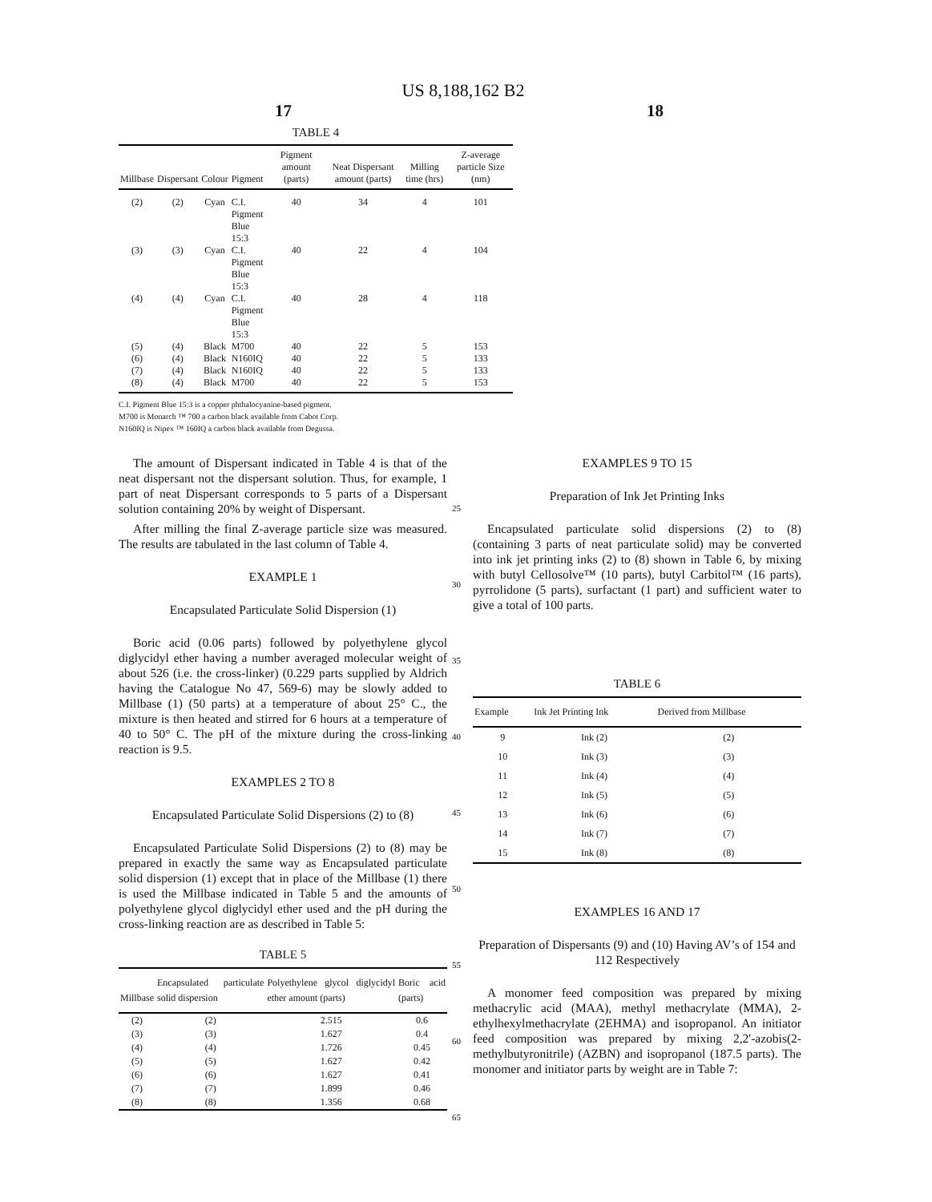US 8,188,162 B2
17 18
TABLE 4
| Millbase | Dispersant | Colour | Pigment | Pigment amount (parts) | Neat Dispersant amount (parts) | Milling time (hrs) | Z-average particle Size (nm) |
| --- | --- | --- | --- | --- | --- | --- | --- |
| (2) | (2) | Cyan | C.I. Pigment Blue 15:3 | 40 | 34 | 4 | 101 |
| (3) | (3) | Cyan | C.I. Pigment Blue 15:3 | 40 | 22 | 4 | 104 |
| (4) | (4) | Cyan | C.I. Pigment Blue 15:3 | 40 | 28 | 4 | 118 |
| (5) | (4) | Black | M700 | 40 | 22 | 5 | 153 |
| (6) | (4) | Black | N160IQ | 40 | 22 | 5 | 133 |
| (7) | (4) | Black | N160IQ | 40 | 22 | 5 | 133 |
| (8) | (4) | Black | M700 | 40 | 22 | 5 | 153 |
C.I. Pigment Blue 15:3 is a copper phthalocyanine-based pigment.
M700 is Monarch ™ 700 a carbon black available from Cabot Corp.
N160IQ is Nipex ™ 160IQ a carbon black available from Degussa.
The amount of Dispersant indicated in Table 4 is that of the neat dispersant not the dispersant solution. Thus, for example, 1 part of neat Dispersant corresponds to 5 parts of a Dispersant solution containing 20% by weight of Dispersant.
After milling the final Z-average particle size was measured. The results are tabulated in the last column of Table 4.
EXAMPLE 1
Encapsulated Particulate Solid Dispersion (1)
Boric acid (0.06 parts) followed by polyethylene glycol diglycidyl ether having a number averaged molecular weight of about 526 (i.e. the cross-linker) (0.229 parts supplied by Aldrich having the Catalogue No 47, 569-6) may be slowly added to Millbase (1) (50 parts) at a temperature of about 25° C., the mixture is then heated and stirred for 6 hours at a temperature of 40 to 50° C. The pH of the mixture during the cross-linking reaction is 9.5.
EXAMPLES 2 TO 8
Encapsulated Particulate Solid Dispersions (2) to (8)
Encapsulated Particulate Solid Dispersions (2) to (8) may be prepared in exactly the same way as Encapsulated particulate solid dispersion (1) except that in place of the Millbase (1) there is used the Millbase indicated in Table 5 and the amounts of polyethylene glycol diglycidyl ether used and the pH during the cross-linking reaction are as described in Table 5:
TABLE 5
| Millbase | Encapsulated particulate solid dispersion | Polyethylene glycol diglycidyl ether amount (parts) | Boric acid (parts) |
| --- | --- | --- | --- |
| (2) | (2) | 2.515 | 0.6 |
| (3) | (3) | 1.627 | 0.4 |
| (4) | (4) | 1.726 | 0.45 |
| (5) | (5) | 1.627 | 0.42 |
| (6) | (6) | 1.627 | 0.41 |
| (7) | (7) | 1.899 | 0.46 |
| (8) | (8) | 1.356 | 0.68 |
25
30
35
40
45
50
55
60
65
EXAMPLES 9 TO 15
Preparation of Ink Jet Printing Inks
Encapsulated particulate solid dispersions (2) to (8) (containing 3 parts of neat particulate solid) may be converted into ink jet printing inks (2) to (8) shown in Table 6, by mixing with butyl Cellosolve™ (10 parts), butyl Carbitol™ (16 parts), pyrrolidone (5 parts), surfactant (1 part) and sufficient water to give a total of 100 parts.
TABLE 6
| Example | Ink Jet Printing Ink | Derived from Millbase |
| --- | --- | --- |
| 9 | Ink (2) | (2) |
| 10 | Ink (3) | (3) |
| 11 | Ink (4) | (4) |
| 12 | Ink (5) | (5) |
| 13 | Ink (6) | (6) |
| 14 | Ink (7) | (7) |
| 15 | Ink (8) | (8) |
EXAMPLES 16 AND 17
Preparation of Dispersants (9) and (10) Having AV’s of 154 and 112 Respectively
A monomer feed composition was prepared by mixing methacrylic acid (MAA), methyl methacrylate (MMA), 2-ethylhexylmethacrylate (2EHMA) and isopropanol. An initiator feed composition was prepared by mixing 2,2'-azobis(2-methylbutyronitrile) (AZBN) and isopropanol (187.5 parts). The monomer and initiator parts by weight are in Table 7: